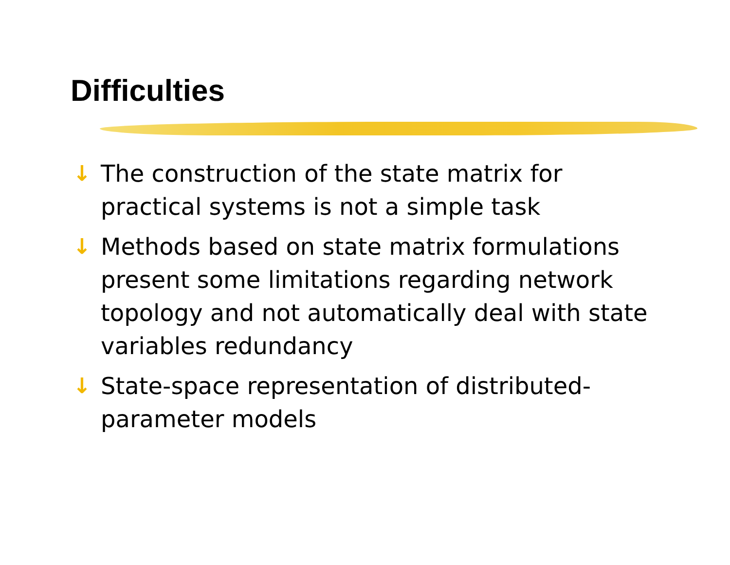Difficulties
↓ The construction of the state matrix for practical systems is not a simple task
↓ Methods based on state matrix formulations present some limitations regarding network topology and not automatically deal with state variables redundancy
↓ State-space representation of distributed-parameter models